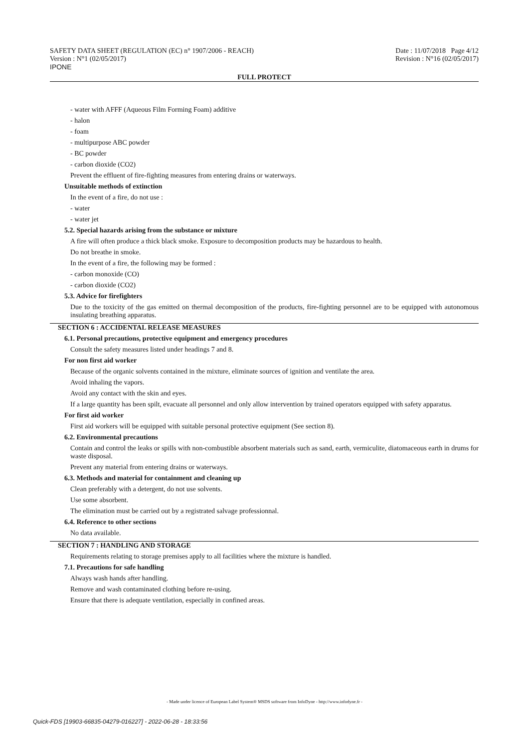SAFETY DATA SHEET (REGULATION (EC) n° 1907/2006 - REACH)
Version : N°1 (02/05/2017)
IPONE
Date : 11/07/2018 Page 4/12
Revision : N°16 (02/05/2017)
FULL PROTECT
- water with AFFF (Aqueous Film Forming Foam) additive
- halon
- foam
- multipurpose ABC powder
- BC powder
- carbon dioxide (CO2)
Prevent the effluent of fire-fighting measures from entering drains or waterways.
Unsuitable methods of extinction
In the event of a fire, do not use :
- water
- water jet
5.2. Special hazards arising from the substance or mixture
A fire will often produce a thick black smoke. Exposure to decomposition products may be hazardous to health.
Do not breathe in smoke.
In the event of a fire, the following may be formed :
- carbon monoxide (CO)
- carbon dioxide (CO2)
5.3. Advice for firefighters
Due to the toxicity of the gas emitted on thermal decomposition of the products, fire-fighting personnel are to be equipped with autonomous insulating breathing apparatus.
SECTION 6 : ACCIDENTAL RELEASE MEASURES
6.1. Personal precautions, protective equipment and emergency procedures
Consult the safety measures listed under headings 7 and 8.
For non first aid worker
Because of the organic solvents contained in the mixture, eliminate sources of ignition and ventilate the area.
Avoid inhaling the vapors.
Avoid any contact with the skin and eyes.
If a large quantity has been spilt, evacuate all personnel and only allow intervention by trained operators equipped with safety apparatus.
For first aid worker
First aid workers will be equipped with suitable personal protective equipment (See section 8).
6.2. Environmental precautions
Contain and control the leaks or spills with non-combustible absorbent materials such as sand, earth, vermiculite, diatomaceous earth in drums for waste disposal.
Prevent any material from entering drains or waterways.
6.3. Methods and material for containment and cleaning up
Clean preferably with a detergent, do not use solvents.
Use some absorbent.
The elimination must be carried out by a registrated salvage professionnal.
6.4. Reference to other sections
No data available.
SECTION 7 : HANDLING AND STORAGE
Requirements relating to storage premises apply to all facilities where the mixture is handled.
7.1. Precautions for safe handling
Always wash hands after handling.
Remove and wash contaminated clothing before re-using.
Ensure that there is adequate ventilation, especially in confined areas.
- Made under licence of European Label System® MSDS software from InfoDyne - http://www.infodyne.fr -
Quick-FDS [19903-66835-04279-016227] - 2022-06-28 - 18:33:56